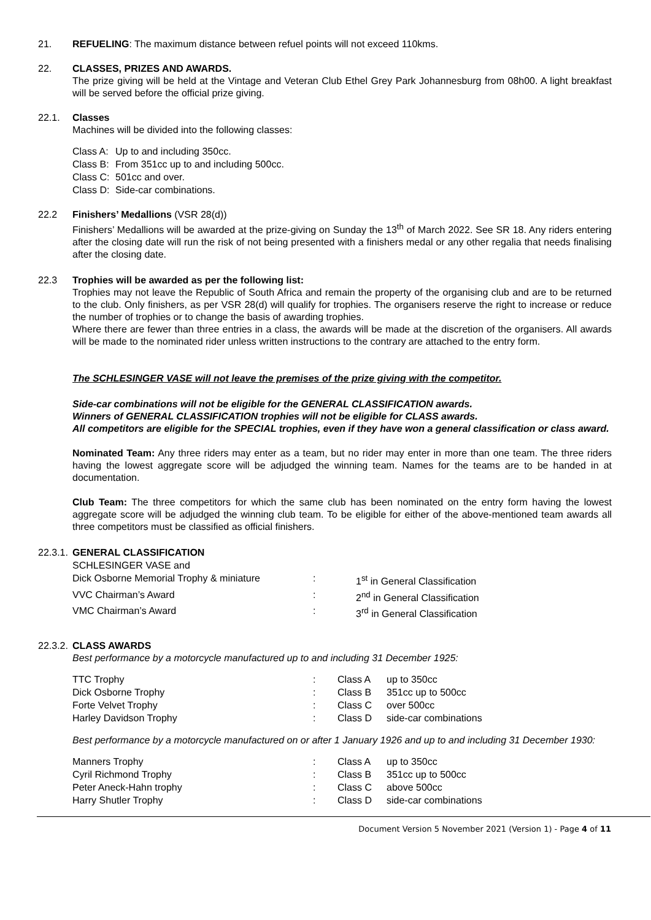21. REFUELING: The maximum distance between refuel points will not exceed 110kms.
22. CLASSES, PRIZES AND AWARDS.
The prize giving will be held at the Vintage and Veteran Club Ethel Grey Park Johannesburg from 08h00. A light breakfast will be served before the official prize giving.
22.1. Classes
Machines will be divided into the following classes:
| Class A: | Up to and including 350cc. |
| Class B: | From 351cc up to and including 500cc. |
| Class C: | 501cc and over. |
| Class D: | Side-car combinations. |
22.2 Finishers’ Medallions (VSR 28(d))
Finishers’ Medallions will be awarded at the prize-giving on Sunday the 13<sup>th</sup> of March 2022. See SR 18. Any riders entering after the closing date will run the risk of not being presented with a finishers medal or any other regalia that needs finalising after the closing date.
22.3 Trophies will be awarded as per the following list:
Trophies may not leave the Republic of South Africa and remain the property of the organising club and are to be returned to the club. Only finishers, as per VSR 28(d) will qualify for trophies. The organisers reserve the right to increase or reduce the number of trophies or to change the basis of awarding trophies.
Where there are fewer than three entries in a class, the awards will be made at the discretion of the organisers. All awards will be made to the nominated rider unless written instructions to the contrary are attached to the entry form.
The SCHLESINGER VASE will not leave the premises of the prize giving with the competitor.
Side-car combinations will not be eligible for the GENERAL CLASSIFICATION awards.
Winners of GENERAL CLASSIFICATION trophies will not be eligible for CLASS awards.
All competitors are eligible for the SPECIAL trophies, even if they have won a general classification or class award.
Nominated Team: Any three riders may enter as a team, but no rider may enter in more than one team. The three riders having the lowest aggregate score will be adjudged the winning team. Names for the teams are to be handed in at documentation.
Club Team: The three competitors for which the same club has been nominated on the entry form having the lowest aggregate score will be adjudged the winning club team. To be eligible for either of the above-mentioned team awards all three competitors must be classified as official finishers.
22.3.1.
GENERAL CLASSIFICATION
| SCHLESINGER VASE and | | |
| Dick Osborne Memorial Trophy & miniature | : | 1<sup>st</sup> in General Classification |
| VVC Chairman’s Award | : | 2<sup>nd</sup> in General Classification |
| VMC Chairman’s Award | : | 3<sup>rd</sup> in General Classification |
22.3.2.
CLASS AWARDS
Best performance by a motorcycle manufactured up to and including 31 December 1925:
| TTC Trophy | : | Class A | up to 350cc |
| Dick Osborne Trophy | : | Class B | 351cc up to 500cc |
| Forte Velvet Trophy | : | Class C | over 500cc |
| Harley Davidson Trophy | : | Class D | side-car combinations |
Best performance by a motorcycle manufactured on or after 1 January 1926 and up to and including 31 December 1930:
| Manners Trophy | : | Class A | up to 350cc |
| Cyril Richmond Trophy | : | Class B | 351cc up to 500cc |
| Peter Aneck-Hahn trophy | : | Class C | above 500cc |
| Harry Shutler Trophy | : | Class D | side-car combinations |
Document Version 5 November 2021 (Version 1) - Page 4 of 11